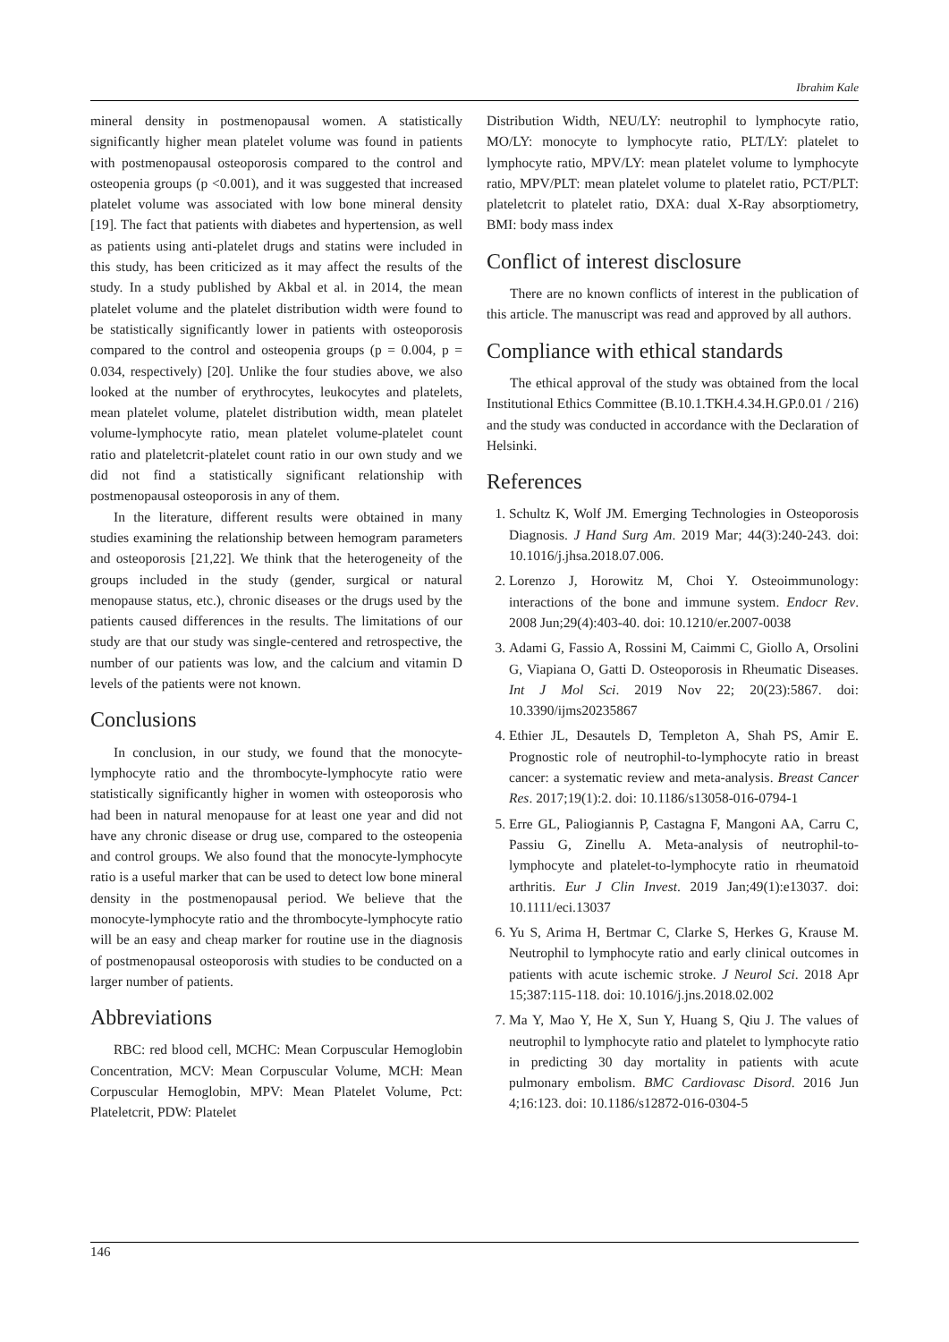Ibrahim Kale
mineral density in postmenopausal women. A statistically significantly higher mean platelet volume was found in patients with postmenopausal osteoporosis compared to the control and osteopenia groups (p <0.001), and it was suggested that increased platelet volume was associated with low bone mineral density [19]. The fact that patients with diabetes and hypertension, as well as patients using anti-platelet drugs and statins were included in this study, has been criticized as it may affect the results of the study. In a study published by Akbal et al. in 2014, the mean platelet volume and the platelet distribution width were found to be statistically significantly lower in patients with osteoporosis compared to the control and osteopenia groups (p = 0.004, p = 0.034, respectively) [20]. Unlike the four studies above, we also looked at the number of erythrocytes, leukocytes and platelets, mean platelet volume, platelet distribution width, mean platelet volume-lymphocyte ratio, mean platelet volume-platelet count ratio and plateletcrit-platelet count ratio in our own study and we did not find a statistically significant relationship with postmenopausal osteoporosis in any of them.
In the literature, different results were obtained in many studies examining the relationship between hemogram parameters and osteoporosis [21,22]. We think that the heterogeneity of the groups included in the study (gender, surgical or natural menopause status, etc.), chronic diseases or the drugs used by the patients caused differences in the results. The limitations of our study are that our study was single-centered and retrospective, the number of our patients was low, and the calcium and vitamin D levels of the patients were not known.
Conclusions
In conclusion, in our study, we found that the monocyte-lymphocyte ratio and the thrombocyte-lymphocyte ratio were statistically significantly higher in women with osteoporosis who had been in natural menopause for at least one year and did not have any chronic disease or drug use, compared to the osteopenia and control groups. We also found that the monocyte-lymphocyte ratio is a useful marker that can be used to detect low bone mineral density in the postmenopausal period. We believe that the monocyte-lymphocyte ratio and the thrombocyte-lymphocyte ratio will be an easy and cheap marker for routine use in the diagnosis of postmenopausal osteoporosis with studies to be conducted on a larger number of patients.
Abbreviations
RBC: red blood cell, MCHC: Mean Corpuscular Hemoglobin Concentration, MCV: Mean Corpuscular Volume, MCH: Mean Corpuscular Hemoglobin, MPV: Mean Platelet Volume, Pct: Plateletcrit, PDW: Platelet
Distribution Width, NEU/LY: neutrophil to lymphocyte ratio, MO/LY: monocyte to lymphocyte ratio, PLT/LY: platelet to lymphocyte ratio, MPV/LY: mean platelet volume to lymphocyte ratio, MPV/PLT: mean platelet volume to platelet ratio, PCT/PLT: plateletcrit to platelet ratio, DXA: dual X-Ray absorptiometry, BMI: body mass index
Conflict of interest disclosure
There are no known conflicts of interest in the publication of this article. The manuscript was read and approved by all authors.
Compliance with ethical standards
The ethical approval of the study was obtained from the local Institutional Ethics Committee (B.10.1.TKH.4.34.H.GP.0.01 / 216) and the study was conducted in accordance with the Declaration of Helsinki.
References
1. Schultz K, Wolf JM. Emerging Technologies in Osteoporosis Diagnosis. J Hand Surg Am. 2019 Mar; 44(3):240-243. doi: 10.1016/j.jhsa.2018.07.006.
2. Lorenzo J, Horowitz M, Choi Y. Osteoimmunology: interactions of the bone and immune system. Endocr Rev. 2008 Jun;29(4):403-40. doi: 10.1210/er.2007-0038
3. Adami G, Fassio A, Rossini M, Caimmi C, Giollo A, Orsolini G, Viapiana O, Gatti D. Osteoporosis in Rheumatic Diseases. Int J Mol Sci. 2019 Nov 22; 20(23):5867. doi: 10.3390/ijms20235867
4. Ethier JL, Desautels D, Templeton A, Shah PS, Amir E. Prognostic role of neutrophil-to-lymphocyte ratio in breast cancer: a systematic review and meta-analysis. Breast Cancer Res. 2017;19(1):2. doi: 10.1186/s13058-016-0794-1
5. Erre GL, Paliogiannis P, Castagna F, Mangoni AA, Carru C, Passiu G, Zinellu A. Meta-analysis of neutrophil-to-lymphocyte and platelet-to-lymphocyte ratio in rheumatoid arthritis. Eur J Clin Invest. 2019 Jan;49(1):e13037. doi: 10.1111/eci.13037
6. Yu S, Arima H, Bertmar C, Clarke S, Herkes G, Krause M. Neutrophil to lymphocyte ratio and early clinical outcomes in patients with acute ischemic stroke. J Neurol Sci. 2018 Apr 15;387:115-118. doi: 10.1016/j.jns.2018.02.002
7. Ma Y, Mao Y, He X, Sun Y, Huang S, Qiu J. The values of neutrophil to lymphocyte ratio and platelet to lymphocyte ratio in predicting 30 day mortality in patients with acute pulmonary embolism. BMC Cardiovasc Disord. 2016 Jun 4;16:123. doi: 10.1186/s12872-016-0304-5
146